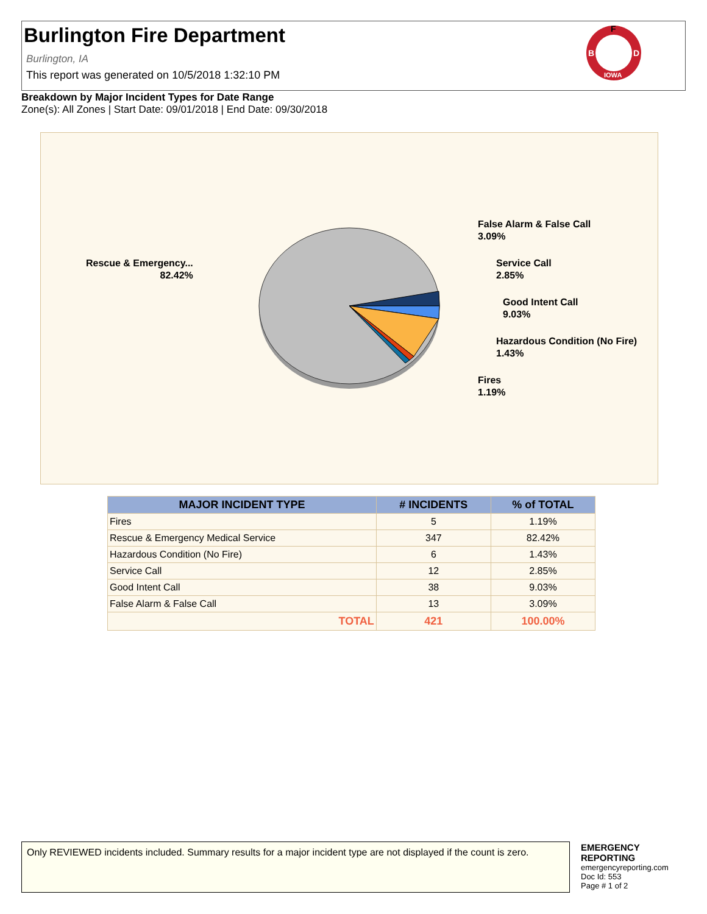Burlington Fire Department
Burlington, IA
This report was generated on 10/5/2018 1:32:10 PM
F
B
D
IOWA
Breakdown by Major Incident Types for Date Range
Zone(s): All Zones | Start Date: 09/01/2018 | End Date: 09/30/2018
Rescue & Emergency...
82.42%
False Alarm & False Call
3.09%
Service Call
2.85%
Good Intent Call
9.03%
Hazardous Condition (No Fire)
1.43%
Fires
1.19%
| MAJOR INCIDENT TYPE | # INCIDENTS | % of TOTAL |
| --- | --- | --- |
| Fires | 5 | 1.19% |
| Rescue & Emergency Medical Service | 347 | 82.42% |
| Hazardous Condition (No Fire) | 6 | 1.43% |
| Service Call | 12 | 2.85% |
| Good Intent Call | 38 | 9.03% |
| False Alarm & False Call | 13 | 3.09% |
| TOTAL | 421 | 100.00% |
Only REVIEWED incidents included. Summary results for a major incident type are not displayed if the count is zero.
EMERGENCY
REPORTING
emergencyreporting.com
Doc Id: 553
Page # 1 of 2